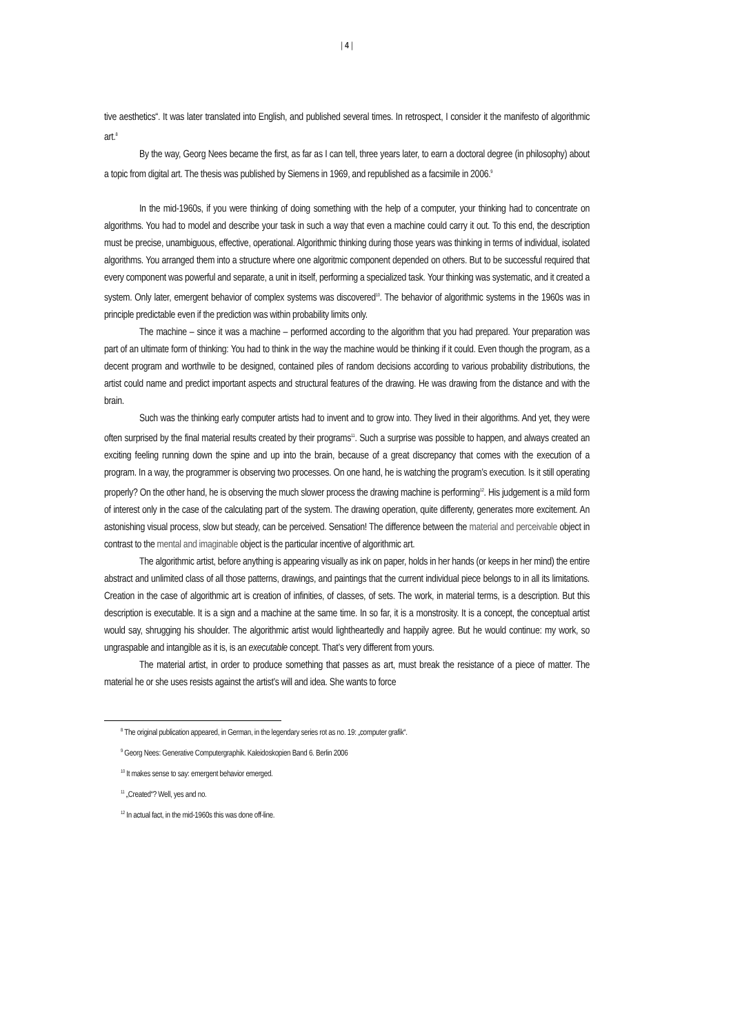| 4 |
tive aesthetics“. It was later translated into English, and published several times. In retrospect, I consider it the manifesto of algorithmic art.<sup>8</sup>
By the way, Georg Nees became the first, as far as I can tell, three years later, to earn a doctoral degree (in philosophy) about a topic from digital art. The thesis was published by Siemens in 1969, and republished as a facsimile in 2006.<sup>9</sup>
In the mid-1960s, if you were thinking of doing something with the help of a computer, your thinking had to concentrate on algorithms. You had to model and describe your task in such a way that even a machine could carry it out. To this end, the description must be precise, unambiguous, effective, operational. Algorithmic thinking during those years was thinking in terms of individual, isolated algorithms. You arranged them into a structure where one algoritmic component depended on others. But to be successful required that every component was powerful and separate, a unit in itself, performing a specialized task. Your thinking was systematic, and it created a system. Only later, emergent behavior of complex systems was discovered<sup>10</sup>. The behavior of algorithmic systems in the 1960s was in principle predictable even if the prediction was within probability limits only.
The machine – since it was a machine – performed according to the algorithm that you had prepared. Your preparation was part of an ultimate form of thinking: You had to think in the way the machine would be thinking if it could. Even though the program, as a decent program and worthwile to be designed, contained piles of random decisions according to various probability distributions, the artist could name and predict important aspects and structural features of the drawing. He was drawing from the distance and with the brain.
Such was the thinking early computer artists had to invent and to grow into. They lived in their algorithms. And yet, they were often surprised by the final material results created by their programs<sup>11</sup>. Such a surprise was possible to happen, and always created an exciting feeling running down the spine and up into the brain, because of a great discrepancy that comes with the execution of a program. In a way, the programmer is observing two processes. On one hand, he is watching the program’s execution. Is it still operating properly? On the other hand, he is observing the much slower process the drawing machine is performing<sup>12</sup>. His judgement is a mild form of interest only in the case of the calculating part of the system. The drawing operation, quite differenty, generates more excitement. An astonishing visual process, slow but steady, can be perceived. Sensation! The difference between the material and perceivable object in contrast to the mental and imaginable object is the particular incentive of algorithmic art.
The algorithmic artist, before anything is appearing visually as ink on paper, holds in her hands (or keeps in her mind) the entire abstract and unlimited class of all those patterns, drawings, and paintings that the current individual piece belongs to in all its limitations. Creation in the case of algorithmic art is creation of infinities, of classes, of sets. The work, in material terms, is a description. But this description is executable. It is a sign and a machine at the same time. In so far, it is a monstrosity. It is a concept, the conceptual artist would say, shrugging his shoulder. The algorithmic artist would lightheartedly and happily agree. But he would continue: my work, so ungraspable and intangible as it is, is an executable concept. That’s very different from yours.
The material artist, in order to produce something that passes as art, must break the resistance of a piece of matter. The material he or she uses resists against the artist’s will and idea. She wants to force
<sup>8</sup> The original publication appeared, in German, in the legendary series rot as no. 19: „computer grafik“.
<sup>9</sup> Georg Nees: Generative Computergraphik. Kaleidoskopien Band 6. Berlin 2006
<sup>10</sup> It makes sense to say: emergent behavior emerged.
<sup>11</sup> „Created“? Well, yes and no.
<sup>12</sup> In actual fact, in the mid-1960s this was done off-line.